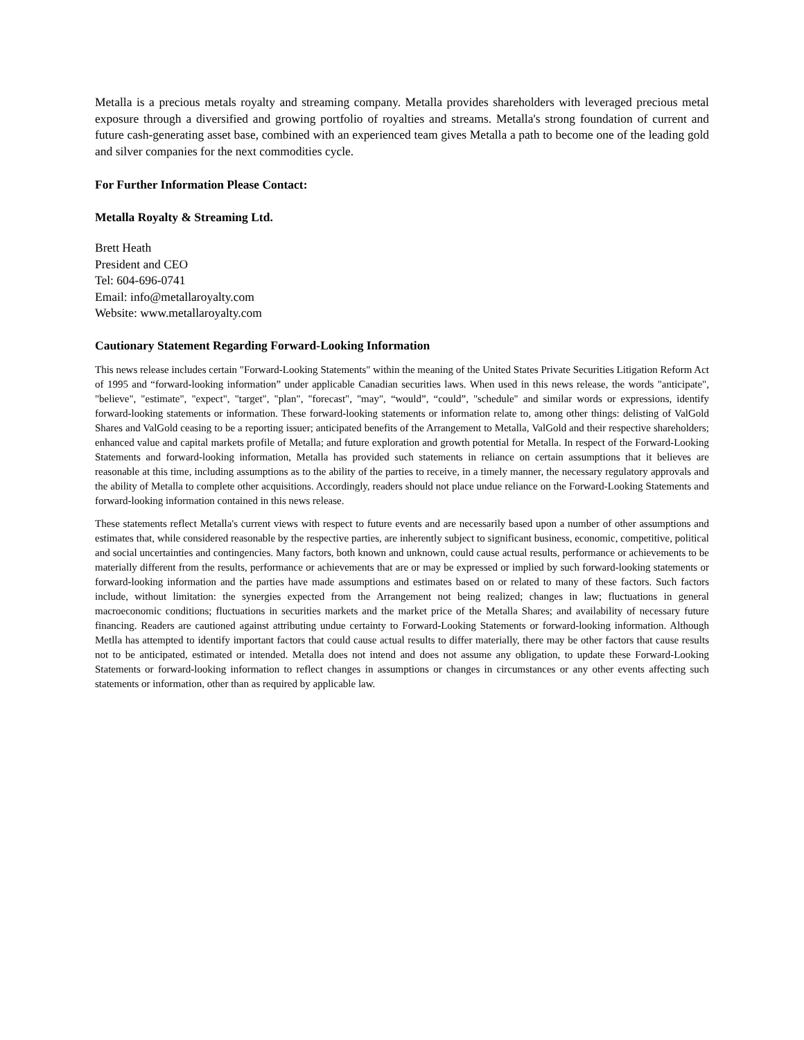Metalla is a precious metals royalty and streaming company. Metalla provides shareholders with leveraged precious metal exposure through a diversified and growing portfolio of royalties and streams. Metalla's strong foundation of current and future cash-generating asset base, combined with an experienced team gives Metalla a path to become one of the leading gold and silver companies for the next commodities cycle.
For Further Information Please Contact:
Metalla Royalty & Streaming Ltd.
Brett Heath
President and CEO
Tel: 604-696-0741
Email: info@metallaroyalty.com
Website: www.metallaroyalty.com
Cautionary Statement Regarding Forward-Looking Information
This news release includes certain "Forward‐Looking Statements" within the meaning of the United States Private Securities Litigation Reform Act of 1995 and “forward-looking information” under applicable Canadian securities laws. When used in this news release, the words "anticipate", "believe", "estimate", "expect", "target", "plan", "forecast", "may", “would”, “could”, "schedule" and similar words or expressions, identify forward‐looking statements or information. These forward‐looking statements or information relate to, among other things: delisting of ValGold Shares and ValGold ceasing to be a reporting issuer; anticipated benefits of the Arrangement to Metalla, ValGold and their respective shareholders; enhanced value and capital markets profile of Metalla; and future exploration and growth potential for Metalla. In respect of the Forward-Looking Statements and forward-looking information, Metalla has provided such statements in reliance on certain assumptions that it believes are reasonable at this time, including assumptions as to the ability of the parties to receive, in a timely manner, the necessary regulatory approvals and the ability of Metalla to complete other acquisitions. Accordingly, readers should not place undue reliance on the Forward-Looking Statements and forward-looking information contained in this news release.
These statements reflect Metalla's current views with respect to future events and are necessarily based upon a number of other assumptions and estimates that, while considered reasonable by the respective parties, are inherently subject to significant business, economic, competitive, political and social uncertainties and contingencies. Many factors, both known and unknown, could cause actual results, performance or achievements to be materially different from the results, performance or achievements that are or may be expressed or implied by such forward‐looking statements or forward-looking information and the parties have made assumptions and estimates based on or related to many of these factors. Such factors include, without limitation: the synergies expected from the Arrangement not being realized; changes in law; fluctuations in general macroeconomic conditions; fluctuations in securities markets and the market price of the Metalla Shares; and availability of necessary future financing. Readers are cautioned against attributing undue certainty to Forward‐Looking Statements or forward-looking information. Although Metlla has attempted to identify important factors that could cause actual results to differ materially, there may be other factors that cause results not to be anticipated, estimated or intended. Metalla does not intend and does not assume any obligation, to update these Forward‐Looking Statements or forward-looking information to reflect changes in assumptions or changes in circumstances or any other events affecting such statements or information, other than as required by applicable law.